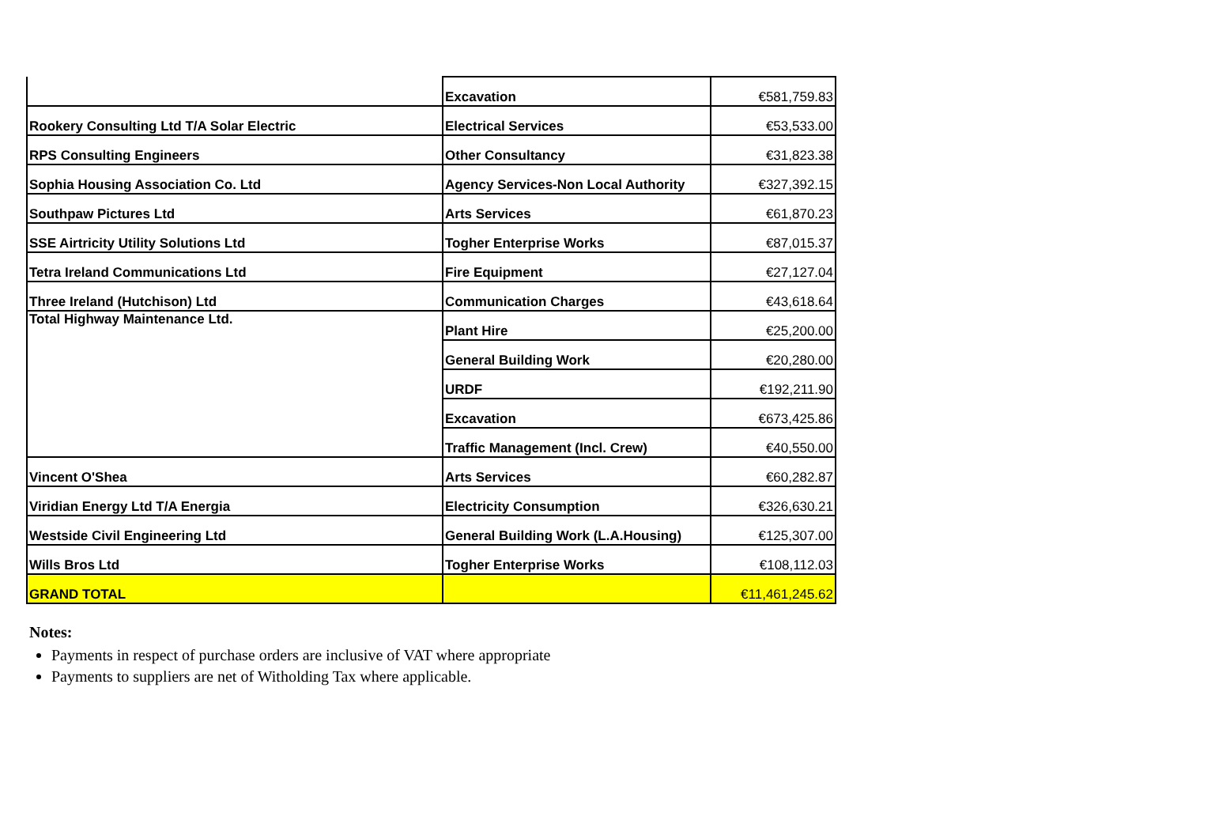| | Excavation | €581,759.83 |
| Rookery Consulting Ltd T/A Solar Electric | Electrical Services | €53,533.00 |
| RPS Consulting Engineers | Other Consultancy | €31,823.38 |
| Sophia Housing Association Co. Ltd | Agency Services-Non Local Authority | €327,392.15 |
| Southpaw Pictures Ltd | Arts Services | €61,870.23 |
| SSE Airtricity Utility Solutions Ltd | Togher Enterprise Works | €87,015.37 |
| Tetra Ireland Communications Ltd | Fire Equipment | €27,127.04 |
| Three Ireland (Hutchison) Ltd | Communication Charges | €43,618.64 |
| Total Highway Maintenance Ltd. | Plant Hire | €25,200.00 |
| | General Building Work | €20,280.00 |
| | URDF | €192,211.90 |
| | Excavation | €673,425.86 |
| | Traffic Management (Incl. Crew) | €40,550.00 |
| Vincent O'Shea | Arts Services | €60,282.87 |
| Viridian Energy Ltd T/A Energia | Electricity Consumption | €326,630.21 |
| Westside Civil Engineering Ltd | General Building Work (L.A.Housing) | €125,307.00 |
| Wills Bros Ltd | Togher Enterprise Works | €108,112.03 |
| GRAND TOTAL | | €11,461,245.62 |
Notes:
Payments in respect of purchase orders are inclusive of VAT where appropriate
Payments to suppliers are net of Witholding Tax where applicable.